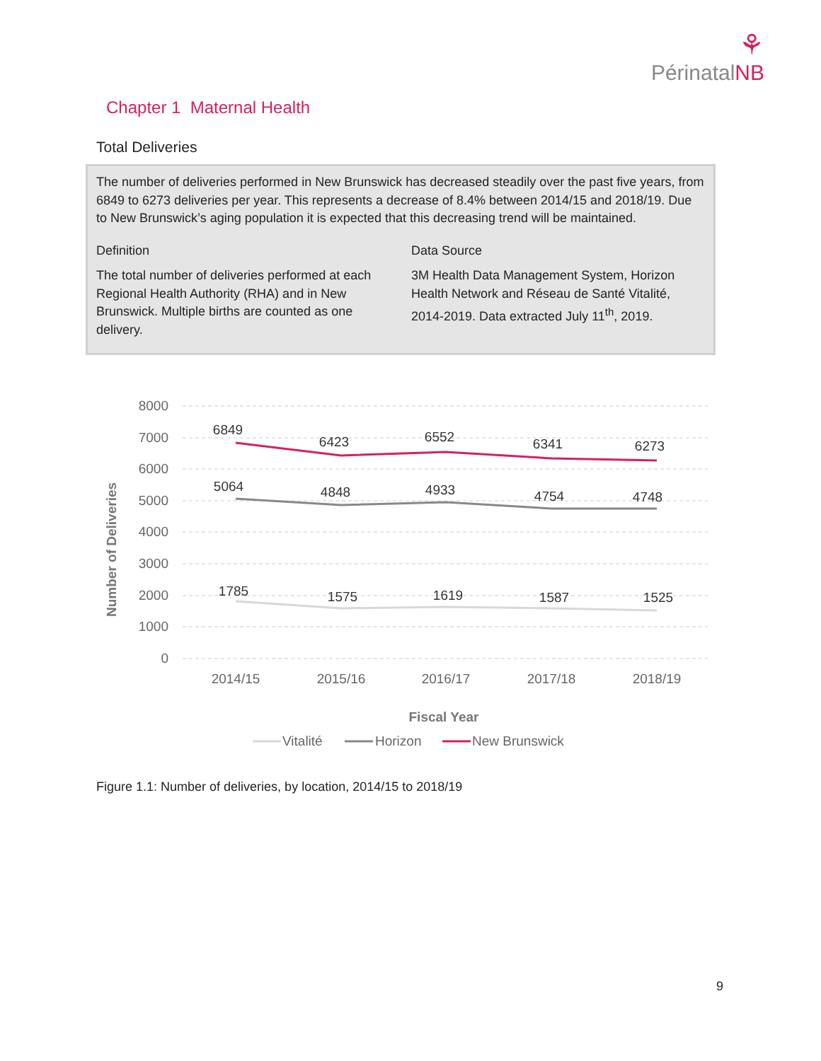⚘
PérinatalNB
Chapter 1 Maternal Health
Total Deliveries
The number of deliveries performed in New Brunswick has decreased steadily over the past five years, from 6849 to 6273 deliveries per year. This represents a decrease of 8.4% between 2014/15 and 2018/19. Due to New Brunswick’s aging population it is expected that this decreasing trend will be maintained.
Definition
The total number of deliveries performed at each Regional Health Authority (RHA) and in New Brunswick. Multiple births are counted as one delivery.
Data Source
3M Health Data Management System, Horizon Health Network and Réseau de Santé Vitalité, 2014-2019. Data extracted July 11<sup>th</sup>, 2019.
8000
7000
6000
5000
4000
3000
2000
1000
0
Number of Deliveries
6849
6423
6552
6341
6273
5064
4848
4933
4754
4748
1785
1575
1619
1587
1525
2014/15
2015/16
2016/17
2017/18
2018/19
Fiscal Year
Vitalité
Horizon
New Brunswick
Figure 1.1: Number of deliveries, by location, 2014/15 to 2018/19
9